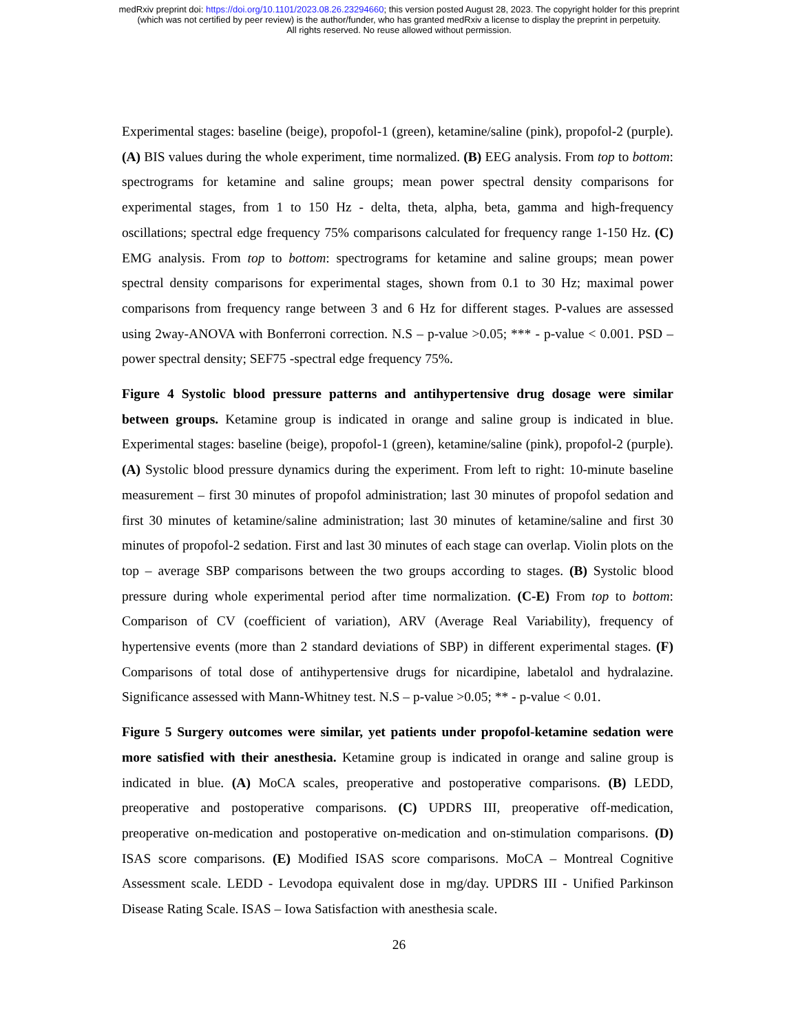medRxiv preprint doi: https://doi.org/10.1101/2023.08.26.23294660; this version posted August 28, 2023. The copyright holder for this preprint
(which was not certified by peer review) is the author/funder, who has granted medRxiv a license to display the preprint in perpetuity.
All rights reserved. No reuse allowed without permission.
Experimental stages: baseline (beige), propofol-1 (green), ketamine/saline (pink), propofol-2 (purple). (A) BIS values during the whole experiment, time normalized. (B) EEG analysis. From top to bottom: spectrograms for ketamine and saline groups; mean power spectral density comparisons for experimental stages, from 1 to 150 Hz - delta, theta, alpha, beta, gamma and high-frequency oscillations; spectral edge frequency 75% comparisons calculated for frequency range 1-150 Hz. (C) EMG analysis. From top to bottom: spectrograms for ketamine and saline groups; mean power spectral density comparisons for experimental stages, shown from 0.1 to 30 Hz; maximal power comparisons from frequency range between 3 and 6 Hz for different stages. P-values are assessed using 2way-ANOVA with Bonferroni correction. N.S – p-value >0.05; *** - p-value < 0.001. PSD – power spectral density; SEF75 -spectral edge frequency 75%.
Figure 4 Systolic blood pressure patterns and antihypertensive drug dosage were similar between groups. Ketamine group is indicated in orange and saline group is indicated in blue. Experimental stages: baseline (beige), propofol-1 (green), ketamine/saline (pink), propofol-2 (purple). (A) Systolic blood pressure dynamics during the experiment. From left to right: 10-minute baseline measurement – first 30 minutes of propofol administration; last 30 minutes of propofol sedation and first 30 minutes of ketamine/saline administration; last 30 minutes of ketamine/saline and first 30 minutes of propofol-2 sedation. First and last 30 minutes of each stage can overlap. Violin plots on the top – average SBP comparisons between the two groups according to stages. (B) Systolic blood pressure during whole experimental period after time normalization. (C-E) From top to bottom: Comparison of CV (coefficient of variation), ARV (Average Real Variability), frequency of hypertensive events (more than 2 standard deviations of SBP) in different experimental stages. (F) Comparisons of total dose of antihypertensive drugs for nicardipine, labetalol and hydralazine. Significance assessed with Mann-Whitney test. N.S – p-value >0.05; ** - p-value < 0.01.
Figure 5 Surgery outcomes were similar, yet patients under propofol-ketamine sedation were more satisfied with their anesthesia. Ketamine group is indicated in orange and saline group is indicated in blue. (A) MoCA scales, preoperative and postoperative comparisons. (B) LEDD, preoperative and postoperative comparisons. (C) UPDRS III, preoperative off-medication, preoperative on-medication and postoperative on-medication and on-stimulation comparisons. (D) ISAS score comparisons. (E) Modified ISAS score comparisons. MoCA – Montreal Cognitive Assessment scale. LEDD - Levodopa equivalent dose in mg/day. UPDRS III - Unified Parkinson Disease Rating Scale. ISAS – Iowa Satisfaction with anesthesia scale.
26